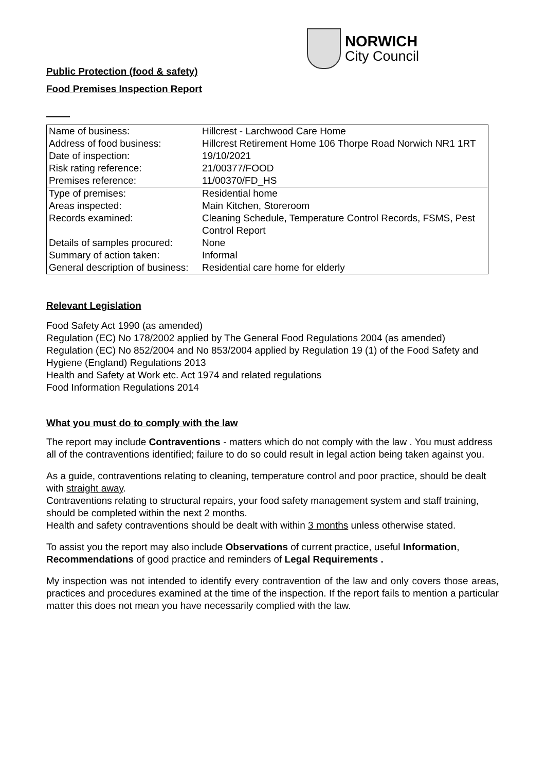NORWICH
City Council
Public Protection (food & safety)
Food Premises Inspection Report
| Name of business: | Hillcrest - Larchwood Care Home |
| Address of food business: | Hillcrest Retirement Home 106 Thorpe Road Norwich NR1 1RT |
| Date of inspection: | 19/10/2021 |
| Risk rating reference: | 21/00377/FOOD |
| Premises reference: | 11/00370/FD_HS |
| Type of premises: | Residential home |
| Areas inspected: | Main Kitchen, Storeroom |
| Records examined: | Cleaning Schedule, Temperature Control Records, FSMS, Pest Control Report |
| Details of samples procured: | None |
| Summary of action taken: | Informal |
| General description of business: | Residential care home for elderly |
Relevant Legislation
Food Safety Act 1990 (as amended)
Regulation (EC) No 178/2002 applied by The General Food Regulations 2004 (as amended)
Regulation (EC) No 852/2004 and No 853/2004 applied by Regulation 19 (1) of the Food Safety and Hygiene (England) Regulations 2013
Health and Safety at Work etc. Act 1974 and related regulations
Food Information Regulations 2014
What you must do to comply with the law
The report may include Contraventions - matters which do not comply with the law . You must address all of the contraventions identified; failure to do so could result in legal action being taken against you.
As a guide, contraventions relating to cleaning, temperature control and poor practice, should be dealt with straight away.
Contraventions relating to structural repairs, your food safety management system and staff training, should be completed within the next 2 months.
Health and safety contraventions should be dealt with within 3 months unless otherwise stated.
To assist you the report may also include Observations of current practice, useful Information, Recommendations of good practice and reminders of Legal Requirements .
My inspection was not intended to identify every contravention of the law and only covers those areas, practices and procedures examined at the time of the inspection. If the report fails to mention a particular matter this does not mean you have necessarily complied with the law.